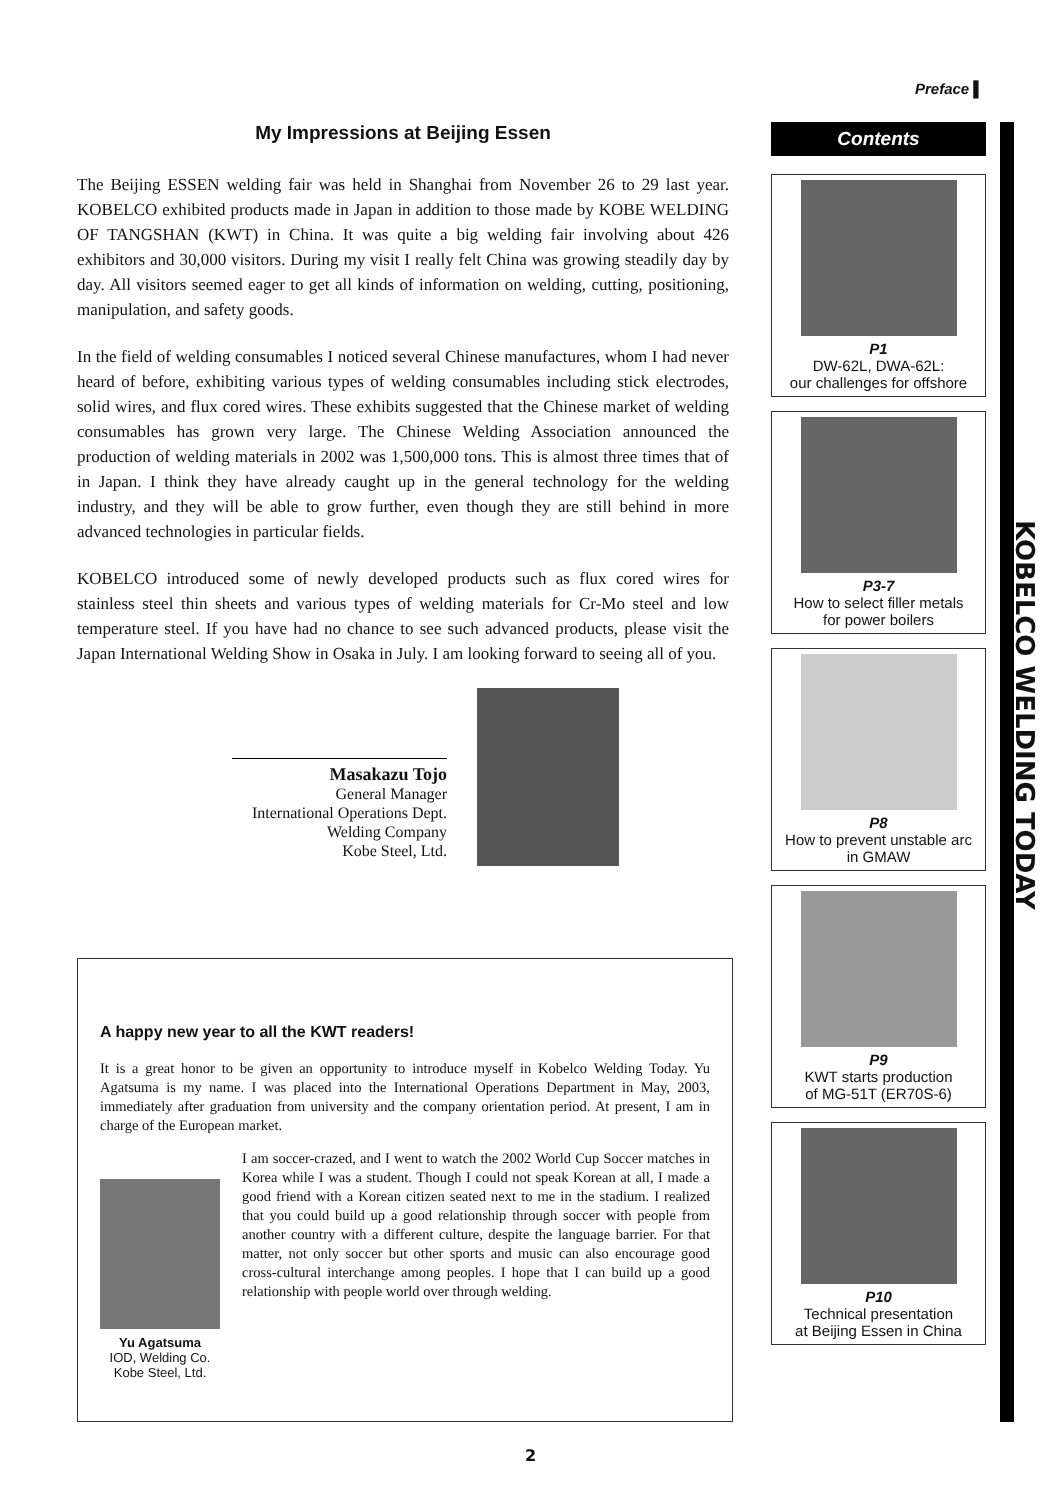Preface ▌
My Impressions at Beijing Essen
The Beijing ESSEN welding fair was held in Shanghai from November 26 to 29 last year. KOBELCO exhibited products made in Japan in addition to those made by KOBE WELDING OF TANGSHAN (KWT) in China. It was quite a big welding fair involving about 426 exhibitors and 30,000 visitors. During my visit I really felt China was growing steadily day by day. All visitors seemed eager to get all kinds of information on welding, cutting, positioning, manipulation, and safety goods.
In the field of welding consumables I noticed several Chinese manufactures, whom I had never heard of before, exhibiting various types of welding consumables including stick electrodes, solid wires, and flux cored wires. These exhibits suggested that the Chinese market of welding consumables has grown very large. The Chinese Welding Association announced the production of welding materials in 2002 was 1,500,000 tons. This is almost three times that of in Japan. I think they have already caught up in the general technology for the welding industry, and they will be able to grow further, even though they are still behind in more advanced technologies in particular fields.
KOBELCO introduced some of newly developed products such as flux cored wires for stainless steel thin sheets and various types of welding materials for Cr-Mo steel and low temperature steel. If you have had no chance to see such advanced products, please visit the Japan International Welding Show in Osaka in July. I am looking forward to seeing all of you.
Masakazu Tojo
General Manager
International Operations Dept.
Welding Company
Kobe Steel, Ltd.
A happy new year to all the KWT readers!
It is a great honor to be given an opportunity to introduce myself in Kobelco Welding Today. Yu Agatsuma is my name. I was placed into the International Operations Department in May, 2003, immediately after graduation from university and the company orientation period. At present, I am in charge of the European market.
Yu Agatsuma
IOD, Welding Co.
Kobe Steel, Ltd.
I am soccer-crazed, and I went to watch the 2002 World Cup Soccer matches in Korea while I was a student. Though I could not speak Korean at all, I made a good friend with a Korean citizen seated next to me in the stadium. I realized that you could build up a good relationship through soccer with people from another country with a different culture, despite the language barrier. For that matter, not only soccer but other sports and music can also encourage good cross-cultural interchange among peoples. I hope that I can build up a good relationship with people world over through welding.
Contents
P1
DW-62L, DWA-62L:
our challenges for offshore
P3-7
How to select filler metals
for power boilers
P8
How to prevent unstable arc
in GMAW
P9
KWT starts production
of MG-51T (ER70S-6)
P10
Technical presentation
at Beijing Essen in China
KOBELCO WELDING TODAY
2